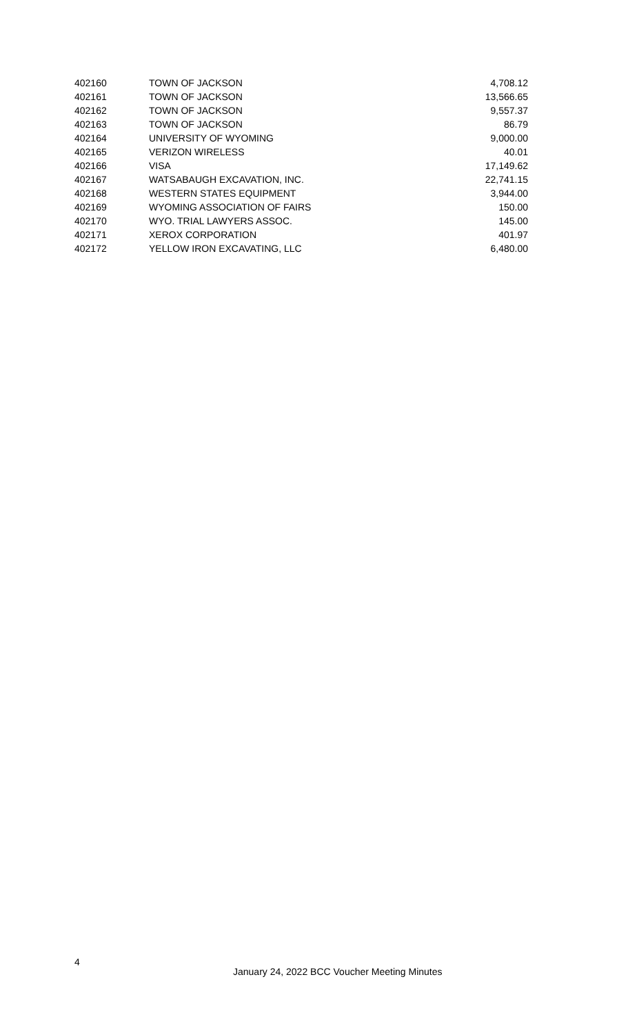| 402160 | TOWN OF JACKSON | 4,708.12 |
| 402161 | TOWN OF JACKSON | 13,566.65 |
| 402162 | TOWN OF JACKSON | 9,557.37 |
| 402163 | TOWN OF JACKSON | 86.79 |
| 402164 | UNIVERSITY OF WYOMING | 9,000.00 |
| 402165 | VERIZON WIRELESS | 40.01 |
| 402166 | VISA | 17,149.62 |
| 402167 | WATSABAUGH EXCAVATION, INC. | 22,741.15 |
| 402168 | WESTERN STATES EQUIPMENT | 3,944.00 |
| 402169 | WYOMING ASSOCIATION OF FAIRS | 150.00 |
| 402170 | WYO. TRIAL LAWYERS ASSOC. | 145.00 |
| 402171 | XEROX CORPORATION | 401.97 |
| 402172 | YELLOW IRON EXCAVATING, LLC | 6,480.00 |
4
January 24, 2022 BCC Voucher Meeting Minutes